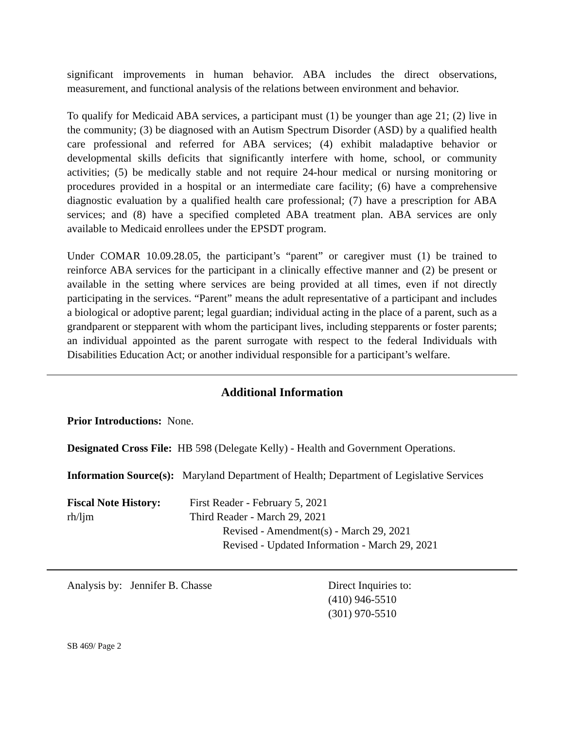significant improvements in human behavior. ABA includes the direct observations, measurement, and functional analysis of the relations between environment and behavior.
To qualify for Medicaid ABA services, a participant must (1) be younger than age 21; (2) live in the community; (3) be diagnosed with an Autism Spectrum Disorder (ASD) by a qualified health care professional and referred for ABA services; (4) exhibit maladaptive behavior or developmental skills deficits that significantly interfere with home, school, or community activities; (5) be medically stable and not require 24-hour medical or nursing monitoring or procedures provided in a hospital or an intermediate care facility; (6) have a comprehensive diagnostic evaluation by a qualified health care professional; (7) have a prescription for ABA services; and (8) have a specified completed ABA treatment plan. ABA services are only available to Medicaid enrollees under the EPSDT program.
Under COMAR 10.09.28.05, the participant’s “parent” or caregiver must (1) be trained to reinforce ABA services for the participant in a clinically effective manner and (2) be present or available in the setting where services are being provided at all times, even if not directly participating in the services. “Parent” means the adult representative of a participant and includes a biological or adoptive parent; legal guardian; individual acting in the place of a parent, such as a grandparent or stepparent with whom the participant lives, including stepparents or foster parents; an individual appointed as the parent surrogate with respect to the federal Individuals with Disabilities Education Act; or another individual responsible for a participant’s welfare.
Additional Information
Prior Introductions: None.
Designated Cross File: HB 598 (Delegate Kelly) - Health and Government Operations.
Information Source(s): Maryland Department of Health; Department of Legislative Services
Fiscal Note History:
First Reader - February 5, 2021
rh/ljm
Third Reader - March 29, 2021
Revised - Amendment(s) - March 29, 2021
Revised - Updated Information - March 29, 2021
Analysis by: Jennifer B. Chasse
Direct Inquiries to:
(410) 946-5510
(301) 970-5510
SB 469/ Page 2